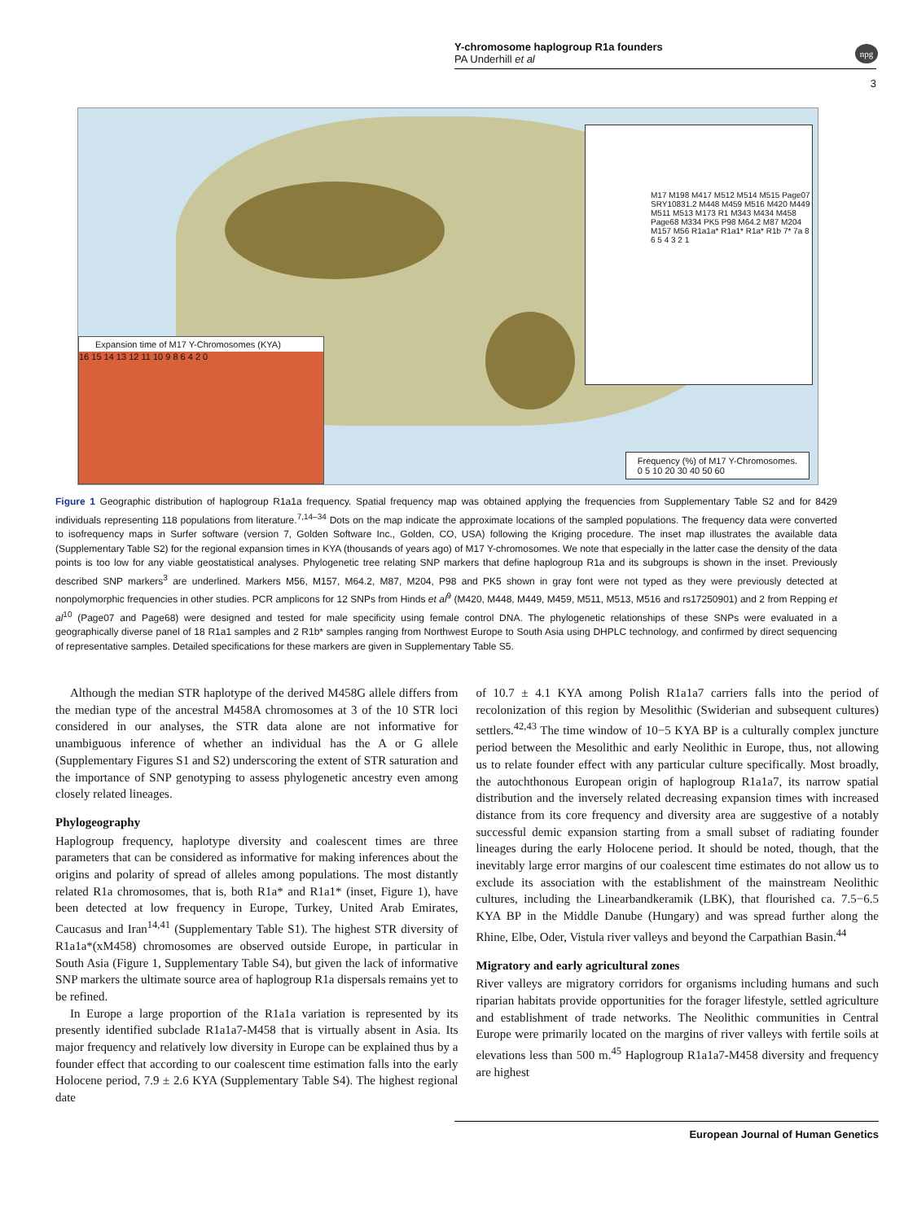Y-chromosome haplogroup R1a founders
PA Underhill et al
npg
3
Expansion time of M17 Y-Chromosomes (KYA)
16 15 14 13 12 11 10 9 8 6 4 2 0
M17 M198 M417 M512 M514 M515 Page07 SRY10831.2 M448 M459 M516 M420 M449 M511 M513 M173 R1 M343 M434 M458 Page68 M334 PK5 P98 M64.2 M87 M204 M157 M56 R1a1a* R1a1* R1a* R1b 7* 7a 8 6 5 4 3 2 1
Frequency (%) of M17 Y-Chromosomes.
0 5 10 20 30 40 50 60
Figure 1 Geographic distribution of haplogroup R1a1a frequency. Spatial frequency map was obtained applying the frequencies from Supplementary Table S2 and for 8429 individuals representing 118 populations from literature.<sup>7,14–34</sup> Dots on the map indicate the approximate locations of the sampled populations. The frequency data were converted to isofrequency maps in Surfer software (version 7, Golden Software Inc., Golden, CO, USA) following the Kriging procedure. The inset map illustrates the available data (Supplementary Table S2) for the regional expansion times in KYA (thousands of years ago) of M17 Y-chromosomes. We note that especially in the latter case the density of the data points is too low for any viable geostatistical analyses. Phylogenetic tree relating SNP markers that define haplogroup R1a and its subgroups is shown in the inset. Previously described SNP markers<sup>3</sup> are underlined. Markers M56, M157, M64.2, M87, M204, P98 and PK5 shown in gray font were not typed as they were previously detected at nonpolymorphic frequencies in other studies. PCR amplicons for 12 SNPs from Hinds et al<sup>9</sup> (M420, M448, M449, M459, M511, M513, M516 and rs17250901) and 2 from Repping et al<sup>10</sup> (Page07 and Page68) were designed and tested for male specificity using female control DNA. The phylogenetic relationships of these SNPs were evaluated in a geographically diverse panel of 18 R1a1 samples and 2 R1b* samples ranging from Northwest Europe to South Asia using DHPLC technology, and confirmed by direct sequencing of representative samples. Detailed specifications for these markers are given in Supplementary Table S5.
Although the median STR haplotype of the derived M458G allele differs from the median type of the ancestral M458A chromosomes at 3 of the 10 STR loci considered in our analyses, the STR data alone are not informative for unambiguous inference of whether an individual has the A or G allele (Supplementary Figures S1 and S2) underscoring the extent of STR saturation and the importance of SNP genotyping to assess phylogenetic ancestry even among closely related lineages.
Phylogeography
Haplogroup frequency, haplotype diversity and coalescent times are three parameters that can be considered as informative for making inferences about the origins and polarity of spread of alleles among populations. The most distantly related R1a chromosomes, that is, both R1a* and R1a1* (inset, Figure 1), have been detected at low frequency in Europe, Turkey, United Arab Emirates, Caucasus and Iran<sup>14,41</sup> (Supplementary Table S1). The highest STR diversity of R1a1a*(xM458) chromosomes are observed outside Europe, in particular in South Asia (Figure 1, Supplementary Table S4), but given the lack of informative SNP markers the ultimate source area of haplogroup R1a dispersals remains yet to be refined.
In Europe a large proportion of the R1a1a variation is represented by its presently identified subclade R1a1a7-M458 that is virtually absent in Asia. Its major frequency and relatively low diversity in Europe can be explained thus by a founder effect that according to our coalescent time estimation falls into the early Holocene period, 7.9 ± 2.6 KYA (Supplementary Table S4). The highest regional date
of 10.7 ± 4.1 KYA among Polish R1a1a7 carriers falls into the period of recolonization of this region by Mesolithic (Swiderian and subsequent cultures) settlers.<sup>42,43</sup> The time window of 10−5 KYA BP is a culturally complex juncture period between the Mesolithic and early Neolithic in Europe, thus, not allowing us to relate founder effect with any particular culture specifically. Most broadly, the autochthonous European origin of haplogroup R1a1a7, its narrow spatial distribution and the inversely related decreasing expansion times with increased distance from its core frequency and diversity area are suggestive of a notably successful demic expansion starting from a small subset of radiating founder lineages during the early Holocene period. It should be noted, though, that the inevitably large error margins of our coalescent time estimates do not allow us to exclude its association with the establishment of the mainstream Neolithic cultures, including the Linearbandkeramik (LBK), that flourished ca. 7.5−6.5 KYA BP in the Middle Danube (Hungary) and was spread further along the Rhine, Elbe, Oder, Vistula river valleys and beyond the Carpathian Basin.<sup>44</sup>
Migratory and early agricultural zones
River valleys are migratory corridors for organisms including humans and such riparian habitats provide opportunities for the forager lifestyle, settled agriculture and establishment of trade networks. The Neolithic communities in Central Europe were primarily located on the margins of river valleys with fertile soils at elevations less than 500 m.<sup>45</sup> Haplogroup R1a1a7-M458 diversity and frequency are highest
European Journal of Human Genetics